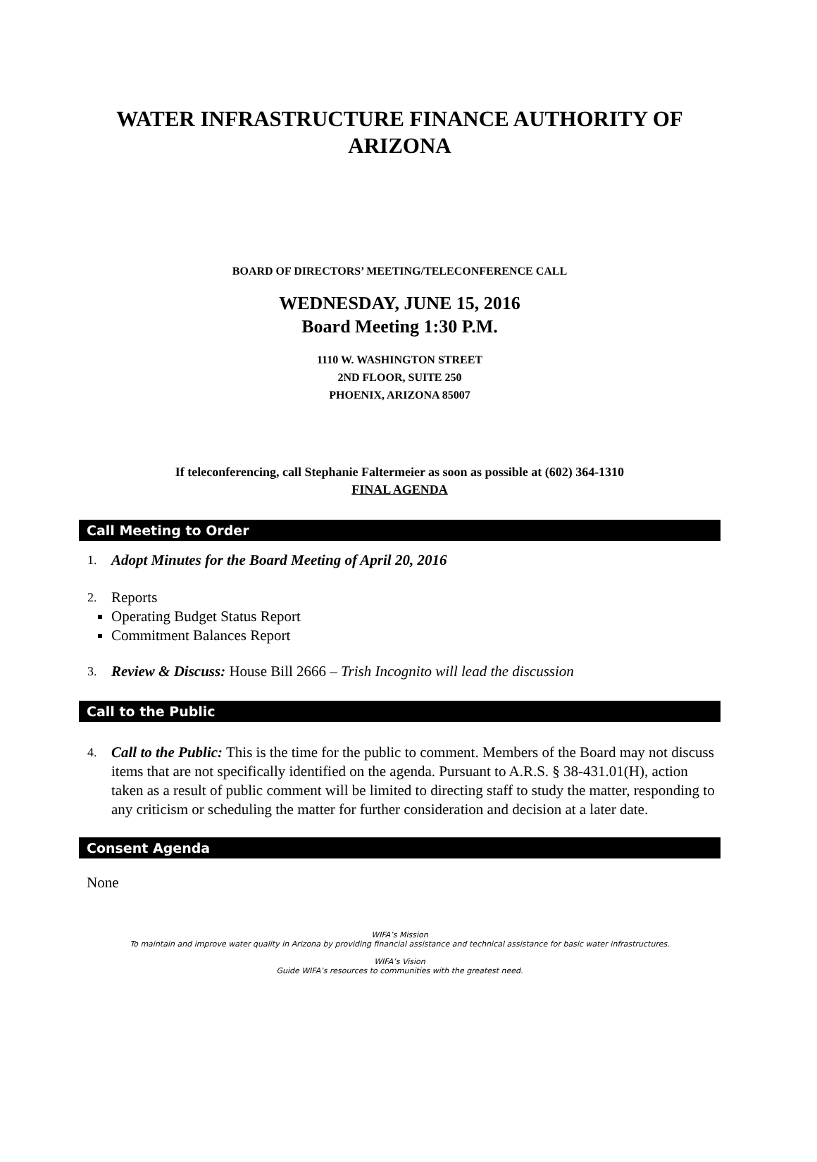WATER INFRASTRUCTURE FINANCE AUTHORITY OF ARIZONA
BOARD OF DIRECTORS’ MEETING/TELECONFERENCE CALL
WEDNESDAY, JUNE 15, 2016
Board Meeting 1:30 P.M.
1110 W. WASHINGTON STREET
2ND FLOOR, SUITE 250
PHOENIX, ARIZONA 85007
If teleconferencing, call Stephanie Faltermeier as soon as possible at (602) 364-1310
FINAL AGENDA
Call Meeting to Order
1. Adopt Minutes for the Board Meeting of April 20, 2016
2. Reports
Operating Budget Status Report
Commitment Balances Report
3. Review & Discuss: House Bill 2666 – Trish Incognito will lead the discussion
Call to the Public
4. Call to the Public: This is the time for the public to comment. Members of the Board may not discuss items that are not specifically identified on the agenda. Pursuant to A.R.S. § 38-431.01(H), action taken as a result of public comment will be limited to directing staff to study the matter, responding to any criticism or scheduling the matter for further consideration and decision at a later date.
Consent Agenda
None
WIFA’s Mission
To maintain and improve water quality in Arizona by providing financial assistance and technical assistance for basic water infrastructures.
WIFA’s Vision
Guide WIFA’s resources to communities with the greatest need.